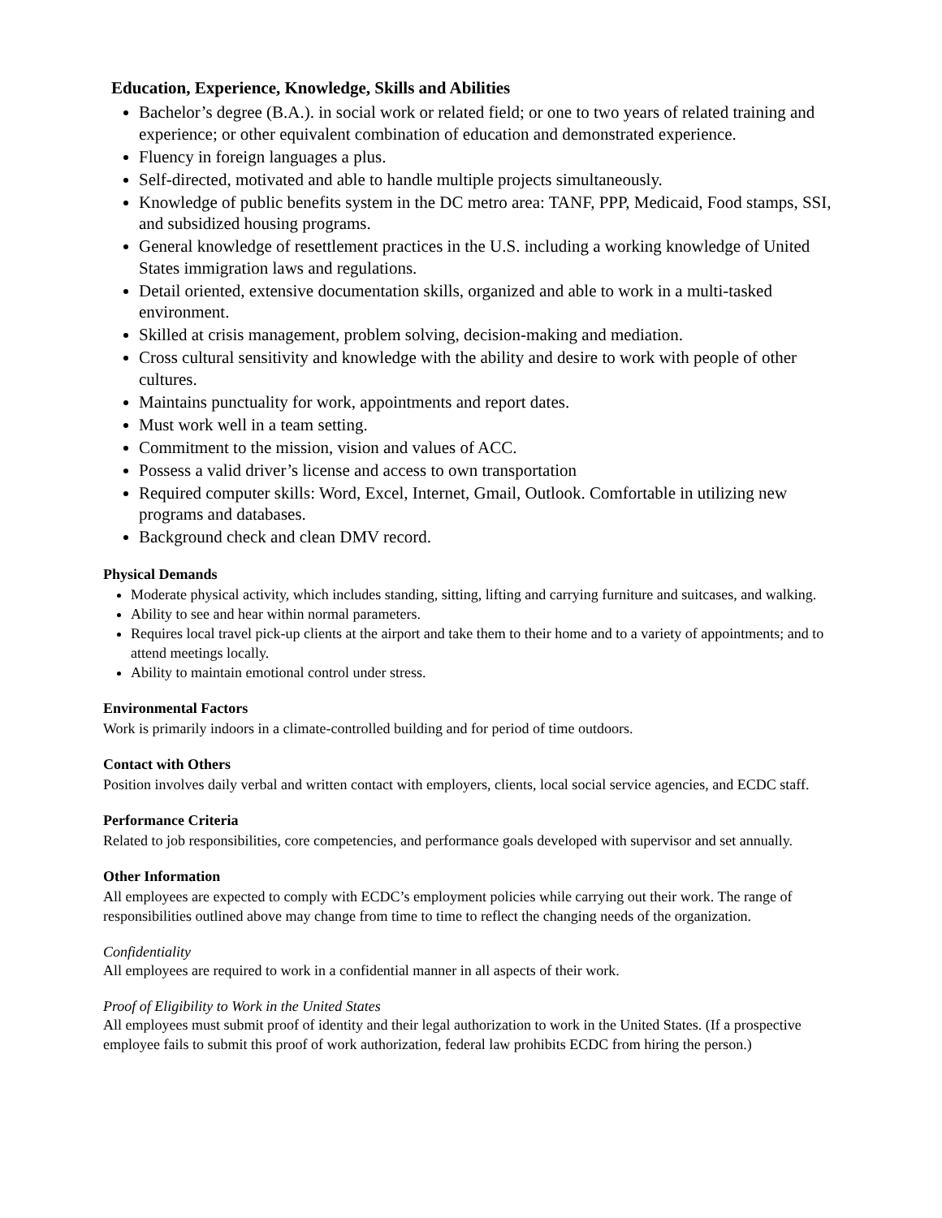Education, Experience, Knowledge, Skills and Abilities
Bachelor’s degree (B.A.). in social work or related field; or one to two years of related training and experience; or other equivalent combination of education and demonstrated experience.
Fluency in foreign languages a plus.
Self-directed, motivated and able to handle multiple projects simultaneously.
Knowledge of public benefits system in the DC metro area: TANF, PPP, Medicaid, Food stamps, SSI, and subsidized housing programs.
General knowledge of resettlement practices in the U.S. including a working knowledge of United States immigration laws and regulations.
Detail oriented, extensive documentation skills, organized and able to work in a multi-tasked environment.
Skilled at crisis management, problem solving, decision-making and mediation.
Cross cultural sensitivity and knowledge with the ability and desire to work with people of other cultures.
Maintains punctuality for work, appointments and report dates.
Must work well in a team setting.
Commitment to the mission, vision and values of ACC.
Possess a valid driver’s license and access to own transportation
Required computer skills: Word, Excel, Internet, Gmail, Outlook. Comfortable in utilizing new programs and databases.
Background check and clean DMV record.
Physical Demands
Moderate physical activity, which includes standing, sitting, lifting and carrying furniture and suitcases, and walking.
Ability to see and hear within normal parameters.
Requires local travel pick-up clients at the airport and take them to their home and to a variety of appointments; and to attend meetings locally.
Ability to maintain emotional control under stress.
Environmental Factors
Work is primarily indoors in a climate-controlled building and for period of time outdoors.
Contact with Others
Position involves daily verbal and written contact with employers, clients, local social service agencies, and ECDC staff.
Performance Criteria
Related to job responsibilities, core competencies, and performance goals developed with supervisor and set annually.
Other Information
All employees are expected to comply with ECDC’s employment policies while carrying out their work. The range of responsibilities outlined above may change from time to time to reflect the changing needs of the organization.
Confidentiality
All employees are required to work in a confidential manner in all aspects of their work.
Proof of Eligibility to Work in the United States
All employees must submit proof of identity and their legal authorization to work in the United States. (If a prospective employee fails to submit this proof of work authorization, federal law prohibits ECDC from hiring the person.)